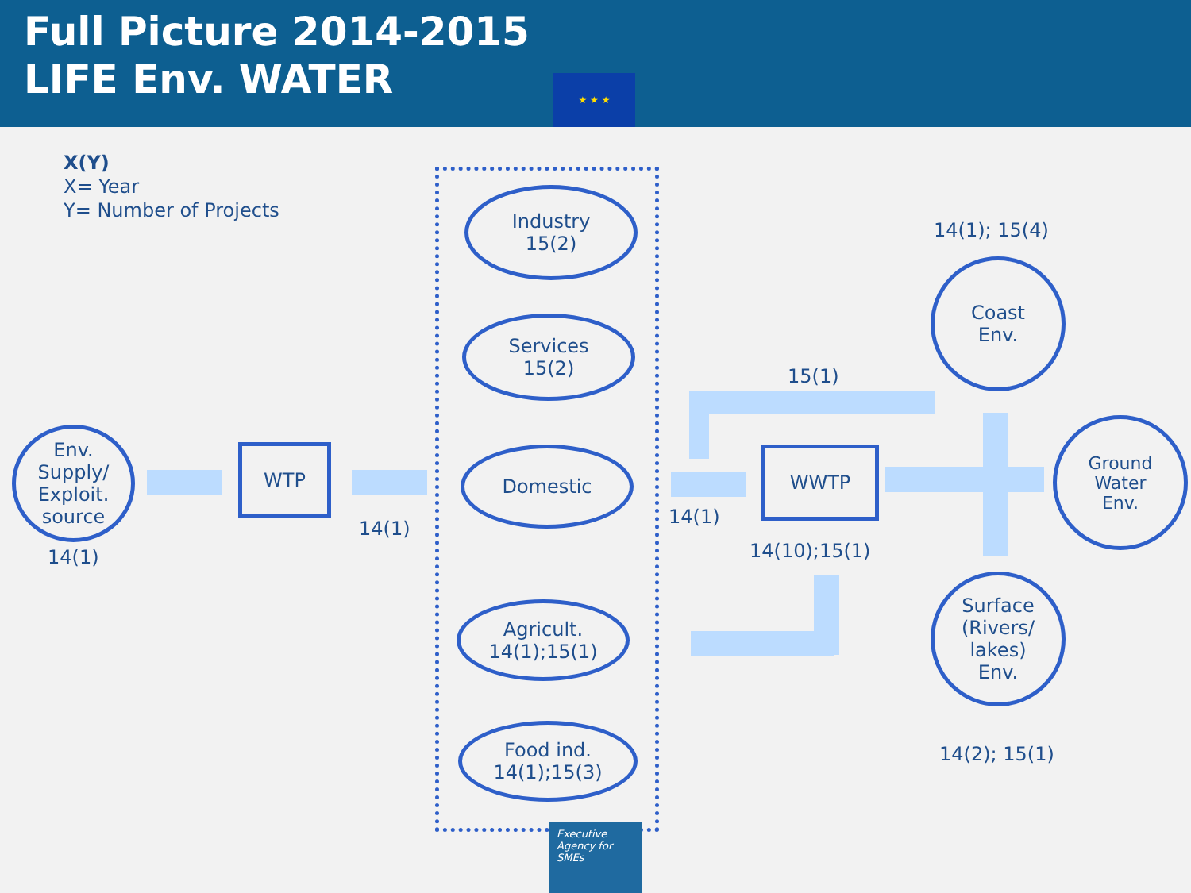Full Picture 2014-2015
LIFE Env. WATER
★ ★ ★
X(Y)
X= Year
Y= Number of Projects
Env.
Supply/
Exploit.
source
14(1)
WTP
14(1)
Industry
15(2)
Services
15(2)
Domestic
Agricult.
14(1);15(1)
Food ind.
14(1);15(3)
14(1)
15(1)
WWTP
14(10);15(1)
14(1); 15(4)
Coast
Env.
Ground
Water
Env.
Surface
(Rivers/
lakes)
Env.
14(2); 15(1)
Executive Agency for SMEs